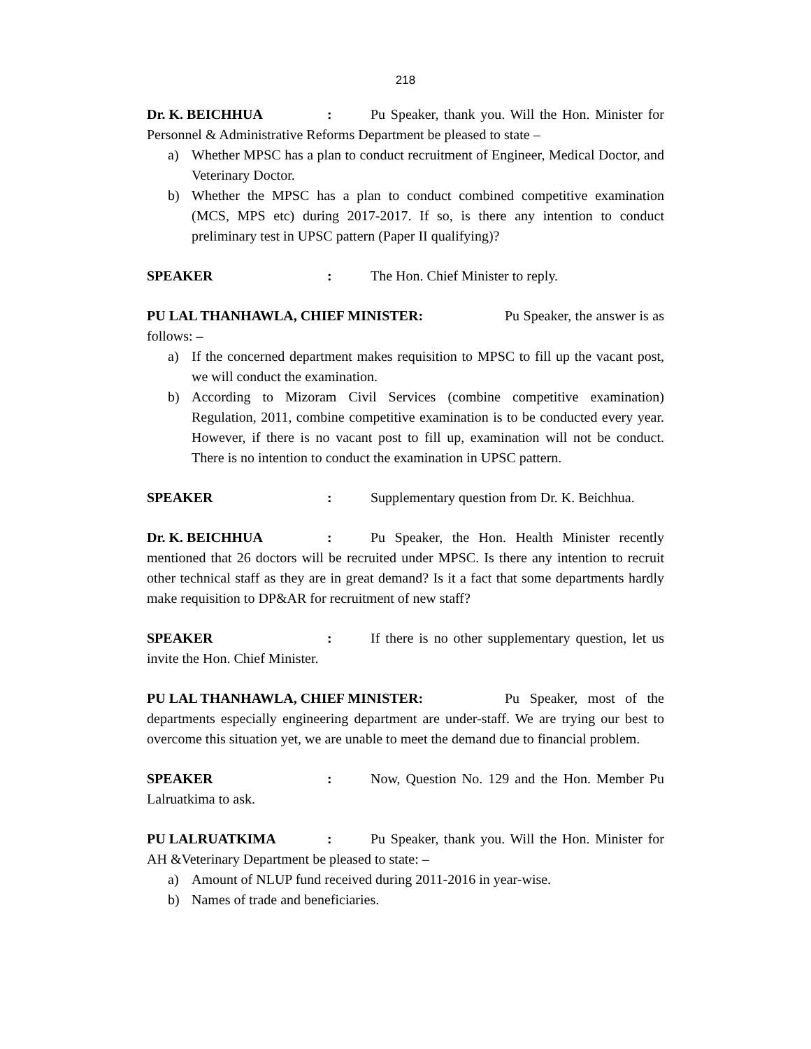218
Dr. K. BEICHHUA: Pu Speaker, thank you. Will the Hon. Minister for Personnel & Administrative Reforms Department be pleased to state –
a) Whether MPSC has a plan to conduct recruitment of Engineer, Medical Doctor, and Veterinary Doctor.
b) Whether the MPSC has a plan to conduct combined competitive examination (MCS, MPS etc) during 2017-2017. If so, is there any intention to conduct preliminary test in UPSC pattern (Paper II qualifying)?
SPEAKER: The Hon. Chief Minister to reply.
PU LAL THANHAWLA, CHIEF MINISTER: Pu Speaker, the answer is as follows: –
a) If the concerned department makes requisition to MPSC to fill up the vacant post, we will conduct the examination.
b) According to Mizoram Civil Services (combine competitive examination) Regulation, 2011, combine competitive examination is to be conducted every year. However, if there is no vacant post to fill up, examination will not be conduct. There is no intention to conduct the examination in UPSC pattern.
SPEAKER: Supplementary question from Dr. K. Beichhua.
Dr. K. BEICHHUA: Pu Speaker, the Hon. Health Minister recently mentioned that 26 doctors will be recruited under MPSC. Is there any intention to recruit other technical staff as they are in great demand? Is it a fact that some departments hardly make requisition to DP&AR for recruitment of new staff?
SPEAKER: If there is no other supplementary question, let us invite the Hon. Chief Minister.
PU LAL THANHAWLA, CHIEF MINISTER: Pu Speaker, most of the departments especially engineering department are under-staff. We are trying our best to overcome this situation yet, we are unable to meet the demand due to financial problem.
SPEAKER: Now, Question No. 129 and the Hon. Member Pu Lalruatkima to ask.
PU LALRUATKIMA: Pu Speaker, thank you. Will the Hon. Minister for AH &Veterinary Department be pleased to state: –
a) Amount of NLUP fund received during 2011-2016 in year-wise.
b) Names of trade and beneficiaries.